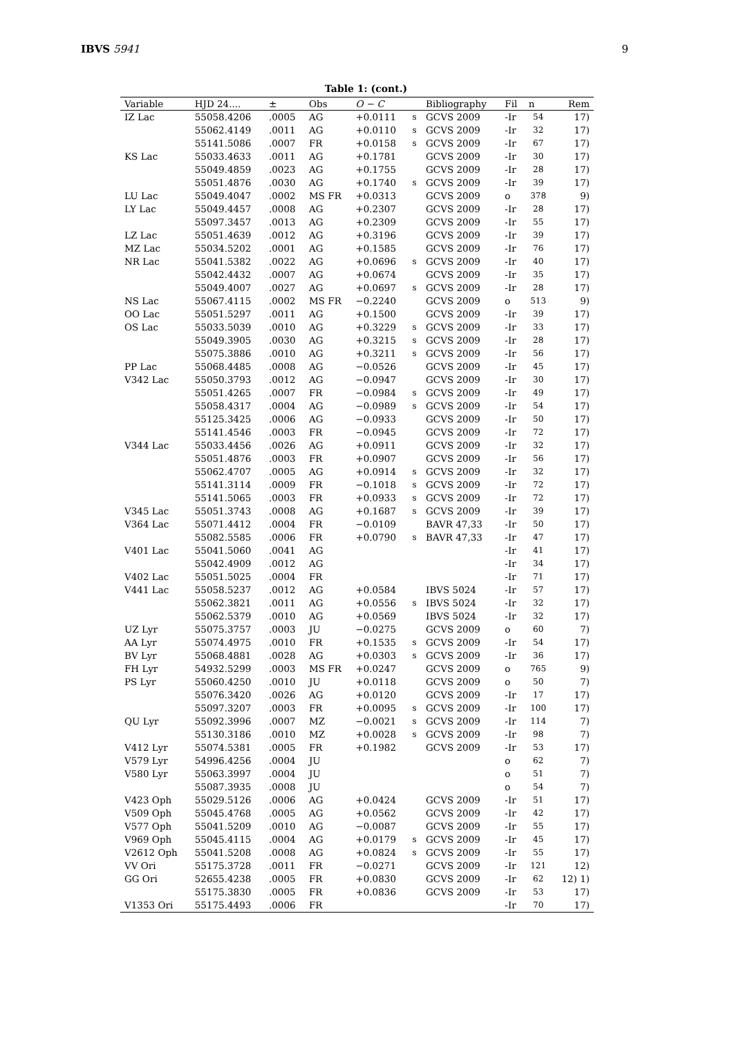IBVS 5941 9
Table 1: (cont.)
| Variable | HJD 24.... | ± | Obs | O − C | | Bibliography | Fil | n | Rem |
| --- | --- | --- | --- | --- | --- | --- | --- | --- | --- |
| IZ Lac | 55058.4206 | .0005 | AG | +0.0111 | s | GCVS 2009 | -Ir | 54 | 17) |
| | 55062.4149 | .0011 | AG | +0.0110 | s | GCVS 2009 | -Ir | 32 | 17) |
| | 55141.5086 | .0007 | FR | +0.0158 | s | GCVS 2009 | -Ir | 67 | 17) |
| KS Lac | 55033.4633 | .0011 | AG | +0.1781 | | GCVS 2009 | -Ir | 30 | 17) |
| | 55049.4859 | .0023 | AG | +0.1755 | | GCVS 2009 | -Ir | 28 | 17) |
| | 55051.4876 | .0030 | AG | +0.1740 | s | GCVS 2009 | -Ir | 39 | 17) |
| LU Lac | 55049.4047 | .0002 | MS FR | +0.0313 | | GCVS 2009 | o | 378 | 9) |
| LY Lac | 55049.4457 | .0008 | AG | +0.2307 | | GCVS 2009 | -Ir | 28 | 17) |
| | 55097.3457 | .0013 | AG | +0.2309 | | GCVS 2009 | -Ir | 55 | 17) |
| LZ Lac | 55051.4639 | .0012 | AG | +0.3196 | | GCVS 2009 | -Ir | 39 | 17) |
| MZ Lac | 55034.5202 | .0001 | AG | +0.1585 | | GCVS 2009 | -Ir | 76 | 17) |
| NR Lac | 55041.5382 | .0022 | AG | +0.0696 | s | GCVS 2009 | -Ir | 40 | 17) |
| | 55042.4432 | .0007 | AG | +0.0674 | | GCVS 2009 | -Ir | 35 | 17) |
| | 55049.4007 | .0027 | AG | +0.0697 | s | GCVS 2009 | -Ir | 28 | 17) |
| NS Lac | 55067.4115 | .0002 | MS FR | −0.2240 | | GCVS 2009 | o | 513 | 9) |
| OO Lac | 55051.5297 | .0011 | AG | +0.1500 | | GCVS 2009 | -Ir | 39 | 17) |
| OS Lac | 55033.5039 | .0010 | AG | +0.3229 | s | GCVS 2009 | -Ir | 33 | 17) |
| | 55049.3905 | .0030 | AG | +0.3215 | s | GCVS 2009 | -Ir | 28 | 17) |
| | 55075.3886 | .0010 | AG | +0.3211 | s | GCVS 2009 | -Ir | 56 | 17) |
| PP Lac | 55068.4485 | .0008 | AG | −0.0526 | | GCVS 2009 | -Ir | 45 | 17) |
| V342 Lac | 55050.3793 | .0012 | AG | −0.0947 | | GCVS 2009 | -Ir | 30 | 17) |
| | 55051.4265 | .0007 | FR | −0.0984 | s | GCVS 2009 | -Ir | 49 | 17) |
| | 55058.4317 | .0004 | AG | −0.0989 | s | GCVS 2009 | -Ir | 54 | 17) |
| | 55125.3425 | .0006 | AG | −0.0933 | | GCVS 2009 | -Ir | 50 | 17) |
| | 55141.4546 | .0003 | FR | −0.0945 | | GCVS 2009 | -Ir | 72 | 17) |
| V344 Lac | 55033.4456 | .0026 | AG | +0.0911 | | GCVS 2009 | -Ir | 32 | 17) |
| | 55051.4876 | .0003 | FR | +0.0907 | | GCVS 2009 | -Ir | 56 | 17) |
| | 55062.4707 | .0005 | AG | +0.0914 | s | GCVS 2009 | -Ir | 32 | 17) |
| | 55141.3114 | .0009 | FR | −0.1018 | s | GCVS 2009 | -Ir | 72 | 17) |
| | 55141.5065 | .0003 | FR | +0.0933 | s | GCVS 2009 | -Ir | 72 | 17) |
| V345 Lac | 55051.3743 | .0008 | AG | +0.1687 | s | GCVS 2009 | -Ir | 39 | 17) |
| V364 Lac | 55071.4412 | .0004 | FR | −0.0109 | | BAVR 47,33 | -Ir | 50 | 17) |
| | 55082.5585 | .0006 | FR | +0.0790 | s | BAVR 47,33 | -Ir | 47 | 17) |
| V401 Lac | 55041.5060 | .0041 | AG | | | | -Ir | 41 | 17) |
| | 55042.4909 | .0012 | AG | | | | -Ir | 34 | 17) |
| V402 Lac | 55051.5025 | .0004 | FR | | | | -Ir | 71 | 17) |
| V441 Lac | 55058.5237 | .0012 | AG | +0.0584 | | IBVS 5024 | -Ir | 57 | 17) |
| | 55062.3821 | .0011 | AG | +0.0556 | s | IBVS 5024 | -Ir | 32 | 17) |
| | 55062.5379 | .0010 | AG | +0.0569 | | IBVS 5024 | -Ir | 32 | 17) |
| UZ Lyr | 55075.3757 | .0003 | JU | −0.0275 | | GCVS 2009 | o | 60 | 7) |
| AA Lyr | 55074.4975 | .0010 | FR | +0.1535 | s | GCVS 2009 | -Ir | 54 | 17) |
| BV Lyr | 55068.4881 | .0028 | AG | +0.0303 | s | GCVS 2009 | -Ir | 36 | 17) |
| FH Lyr | 54932.5299 | .0003 | MS FR | +0.0247 | | GCVS 2009 | o | 765 | 9) |
| PS Lyr | 55060.4250 | .0010 | JU | +0.0118 | | GCVS 2009 | o | 50 | 7) |
| | 55076.3420 | .0026 | AG | +0.0120 | | GCVS 2009 | -Ir | 17 | 17) |
| | 55097.3207 | .0003 | FR | +0.0095 | s | GCVS 2009 | -Ir | 100 | 17) |
| QU Lyr | 55092.3996 | .0007 | MZ | −0.0021 | s | GCVS 2009 | -Ir | 114 | 7) |
| | 55130.3186 | .0010 | MZ | +0.0028 | s | GCVS 2009 | -Ir | 98 | 7) |
| V412 Lyr | 55074.5381 | .0005 | FR | +0.1982 | | GCVS 2009 | -Ir | 53 | 17) |
| V579 Lyr | 54996.4256 | .0004 | JU | | | | o | 62 | 7) |
| V580 Lyr | 55063.3997 | .0004 | JU | | | | o | 51 | 7) |
| | 55087.3935 | .0008 | JU | | | | o | 54 | 7) |
| V423 Oph | 55029.5126 | .0006 | AG | +0.0424 | | GCVS 2009 | -Ir | 51 | 17) |
| V509 Oph | 55045.4768 | .0005 | AG | +0.0562 | | GCVS 2009 | -Ir | 42 | 17) |
| V577 Oph | 55041.5209 | .0010 | AG | −0.0087 | | GCVS 2009 | -Ir | 55 | 17) |
| V969 Oph | 55045.4115 | .0004 | AG | +0.0179 | s | GCVS 2009 | -Ir | 45 | 17) |
| V2612 Oph | 55041.5208 | .0008 | AG | +0.0824 | s | GCVS 2009 | -Ir | 55 | 17) |
| VV Ori | 55175.3728 | .0011 | FR | −0.0271 | | GCVS 2009 | -Ir | 121 | 12) |
| GG Ori | 52655.4238 | .0005 | FR | +0.0830 | | GCVS 2009 | -Ir | 62 | 12) 1) |
| | 55175.3830 | .0005 | FR | +0.0836 | | GCVS 2009 | -Ir | 53 | 17) |
| V1353 Ori | 55175.4493 | .0006 | FR | | | | -Ir | 70 | 17) |